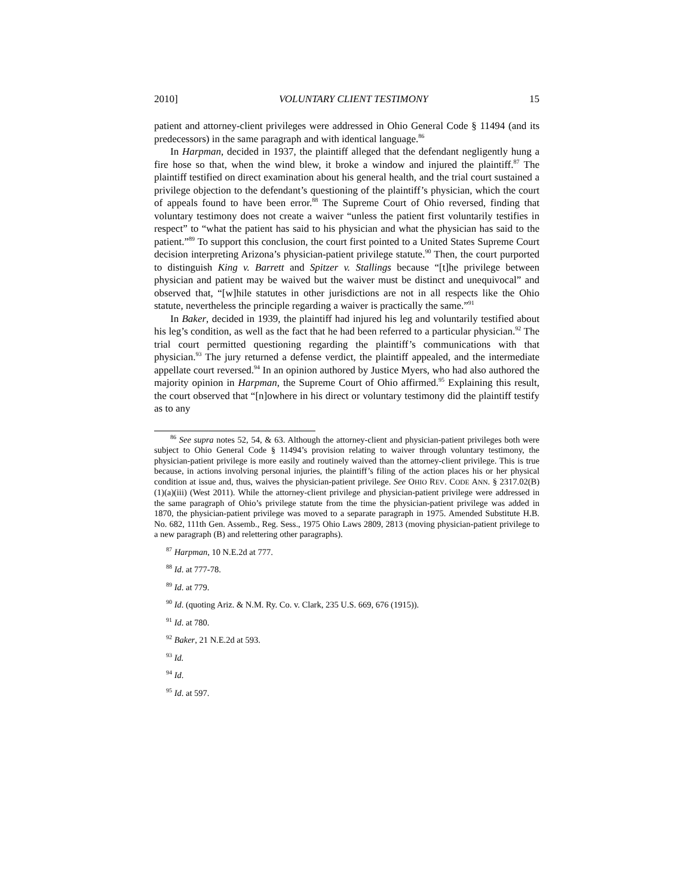2010] VOLUNTARY CLIENT TESTIMONY 15
patient and attorney-client privileges were addressed in Ohio General Code § 11494 (and its predecessors) in the same paragraph and with identical language.<sup>86</sup>
In Harpman, decided in 1937, the plaintiff alleged that the defendant negligently hung a fire hose so that, when the wind blew, it broke a window and injured the plaintiff.<sup>87</sup> The plaintiff testified on direct examination about his general health, and the trial court sustained a privilege objection to the defendant’s questioning of the plaintiff’s physician, which the court of appeals found to have been error.<sup>88</sup> The Supreme Court of Ohio reversed, finding that voluntary testimony does not create a waiver “unless the patient first voluntarily testifies in respect” to “what the patient has said to his physician and what the physician has said to the patient.”<sup>89</sup> To support this conclusion, the court first pointed to a United States Supreme Court decision interpreting Arizona’s physician-patient privilege statute.<sup>90</sup> Then, the court purported to distinguish King v. Barrett and Spitzer v. Stallings because “[t]he privilege between physician and patient may be waived but the waiver must be distinct and unequivocal” and observed that, “[w]hile statutes in other jurisdictions are not in all respects like the Ohio statute, nevertheless the principle regarding a waiver is practically the same.”<sup>91</sup>
In Baker, decided in 1939, the plaintiff had injured his leg and voluntarily testified about his leg’s condition, as well as the fact that he had been referred to a particular physician.<sup>92</sup> The trial court permitted questioning regarding the plaintiff’s communications with that physician.<sup>93</sup> The jury returned a defense verdict, the plaintiff appealed, and the intermediate appellate court reversed.<sup>94</sup> In an opinion authored by Justice Myers, who had also authored the majority opinion in Harpman, the Supreme Court of Ohio affirmed.<sup>95</sup> Explaining this result, the court observed that “[n]owhere in his direct or voluntary testimony did the plaintiff testify as to any
<sup>86</sup> See supra notes 52, 54, & 63. Although the attorney-client and physician-patient privileges both were subject to Ohio General Code § 11494’s provision relating to waiver through voluntary testimony, the physician-patient privilege is more easily and routinely waived than the attorney-client privilege. This is true because, in actions involving personal injuries, the plaintiff’s filing of the action places his or her physical condition at issue and, thus, waives the physician-patient privilege. See OHIO REV. CODE ANN. § 2317.02(B)(1)(a)(iii) (West 2011). While the attorney-client privilege and physician-patient privilege were addressed in the same paragraph of Ohio’s privilege statute from the time the physician-patient privilege was added in 1870, the physician-patient privilege was moved to a separate paragraph in 1975. Amended Substitute H.B. No. 682, 111th Gen. Assemb., Reg. Sess., 1975 Ohio Laws 2809, 2813 (moving physician-patient privilege to a new paragraph (B) and relettering other paragraphs).
<sup>87</sup> Harpman, 10 N.E.2d at 777.
<sup>88</sup> Id. at 777-78.
<sup>89</sup> Id. at 779.
<sup>90</sup> Id. (quoting Ariz. & N.M. Ry. Co. v. Clark, 235 U.S. 669, 676 (1915)).
<sup>91</sup> Id. at 780.
<sup>92</sup> Baker, 21 N.E.2d at 593.
<sup>93</sup> Id.
<sup>94</sup> Id.
<sup>95</sup> Id. at 597.